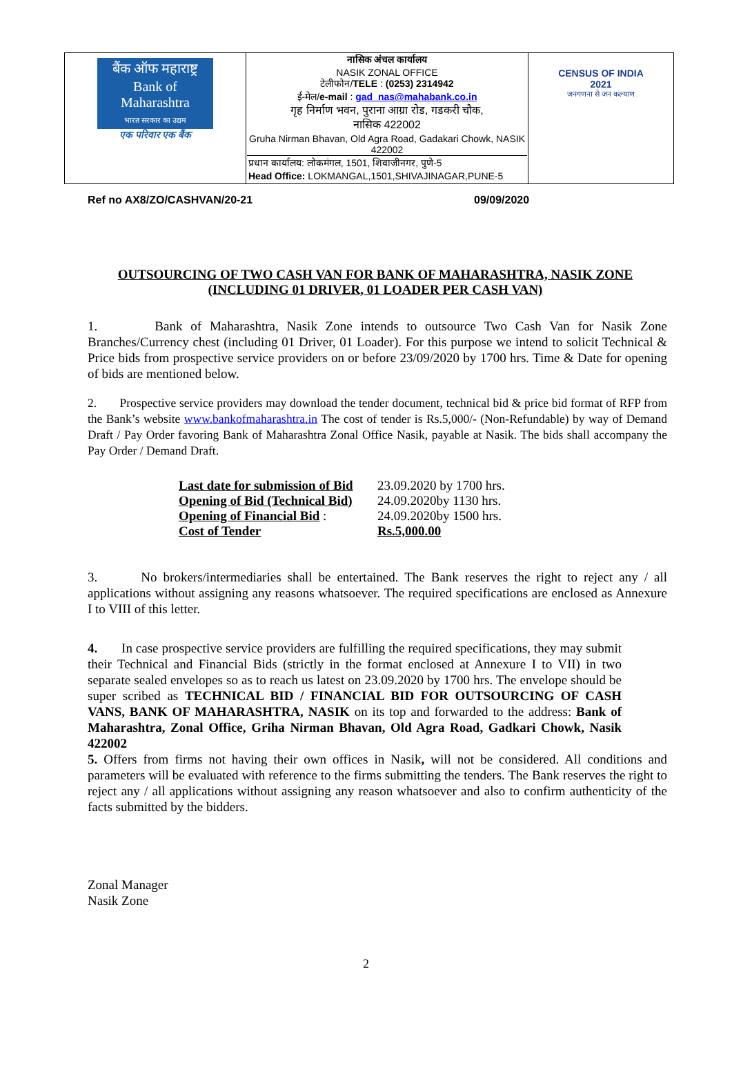| बैंक ऑफ महाराष्ट्र Bank of Maharashtra भारत सरकार का उद्यम एक परिवार एक बैंक | नासिक अंचल कार्यालय NASIK ZONAL OFFICE टेलीफोन/ TELE : (0253) 2314942 ई-मेल/ e-mail : gad_nas@mahabank.co.in गृह निर्माण भवन, पुराना आग्रा रोड, गडकरी चौक, नासिक 422002 Gruha Nirman Bhavan, Old Agra Road, Gadakari Chowk, NASIK 422002 प्रधान कार्यालय: लोकमंगल, 1501, शिवाजीनगर, पुणे-5 Head Office: LOKMANGAL,1501,SHIVAJINAGAR,PUNE-5 | CENSUS OF INDIA 2021 जनगणना से जन कल्याण |
Ref no AX8/ZO/CASHVAN/20-21 09/09/2020
OUTSOURCING OF TWO CASH VAN FOR BANK OF MAHARASHTRA, NASIK ZONE (INCLUDING 01 DRIVER, 01 LOADER PER CASH VAN)
1. Bank of Maharashtra, Nasik Zone intends to outsource Two Cash Van for Nasik Zone Branches/Currency chest (including 01 Driver, 01 Loader). For this purpose we intend to solicit Technical & Price bids from prospective service providers on or before 23/09/2020 by 1700 hrs. Time & Date for opening of bids are mentioned below.
2. Prospective service providers may download the tender document, technical bid & price bid format of RFP from the Bank’s website www.bankofmaharashtra.in The cost of tender is Rs.5,000/- (Non-Refundable) by way of Demand Draft / Pay Order favoring Bank of Maharashtra Zonal Office Nasik, payable at Nasik. The bids shall accompany the Pay Order / Demand Draft.
| Last date for submission of Bid | 23.09.2020 by 1700 hrs. |
| Opening of Bid (Technical Bid) | 24.09.2020by 1130 hrs. |
| Opening of Financial Bid : | 24.09.2020by 1500 hrs. |
| Cost of Tender | Rs.5,000.00 |
3. No brokers/intermediaries shall be entertained. The Bank reserves the right to reject any / all applications without assigning any reasons whatsoever. The required specifications are enclosed as Annexure I to VIII of this letter.
4. In case prospective service providers are fulfilling the required specifications, they may submit their Technical and Financial Bids (strictly in the format enclosed at Annexure I to VII) in two separate sealed envelopes so as to reach us latest on 23.09.2020 by 1700 hrs. The envelope should be super scribed as TECHNICAL BID / FINANCIAL BID FOR OUTSOURCING OF CASH VANS, BANK OF MAHARASHTRA, NASIK on its top and forwarded to the address: Bank of Maharashtra, Zonal Office, Griha Nirman Bhavan, Old Agra Road, Gadkari Chowk, Nasik 422002
5. Offers from firms not having their own offices in Nasik, will not be considered. All conditions and parameters will be evaluated with reference to the firms submitting the tenders. The Bank reserves the right to reject any / all applications without assigning any reason whatsoever and also to confirm authenticity of the facts submitted by the bidders.
Zonal Manager
Nasik Zone
2